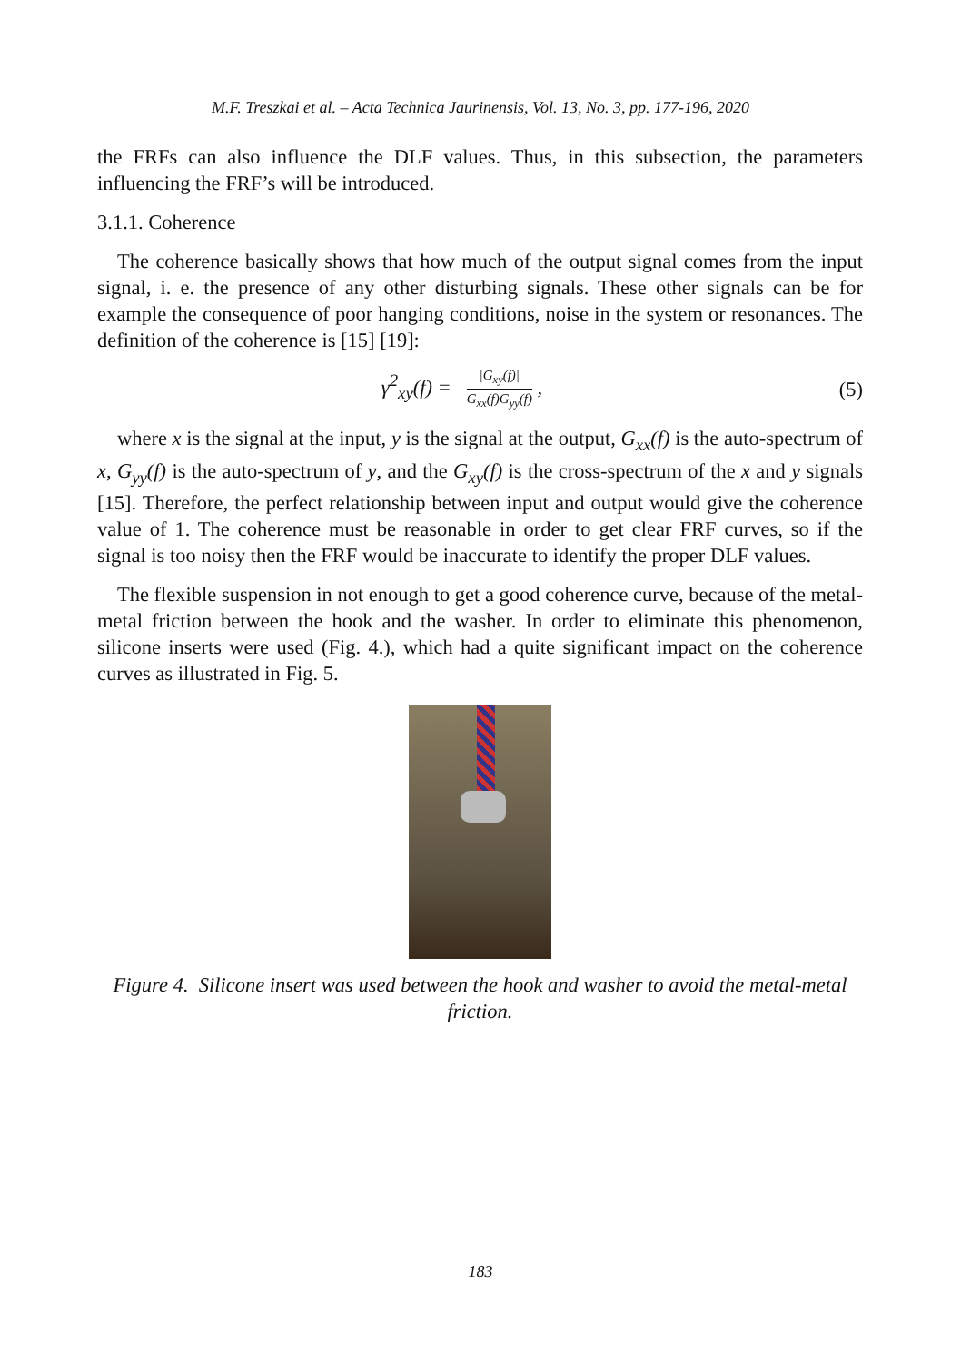M.F. Treszkai et al. – Acta Technica Jaurinensis, Vol. 13, No. 3, pp. 177-196, 2020
the FRFs can also influence the DLF values. Thus, in this subsection, the parameters influencing the FRF’s will be introduced.
3.1.1. Coherence
The coherence basically shows that how much of the output signal comes from the input signal, i. e. the presence of any other disturbing signals. These other signals can be for example the consequence of poor hanging conditions, noise in the system or resonances. The definition of the coherence is [15] [19]:
γ<sup>2</sup><sub>xy</sub>(f) =
|G<sub>xy</sub>(f)|
G<sub>xx</sub>(f)G<sub>yy</sub>(f)
,
(5)
where x is the signal at the input, y is the signal at the output, G<sub>xx</sub>(f) is the auto-spectrum of x, G<sub>yy</sub>(f) is the auto-spectrum of y, and the G<sub>xy</sub>(f) is the cross-spectrum of the x and y signals [15]. Therefore, the perfect relationship between input and output would give the coherence value of 1. The coherence must be reasonable in order to get clear FRF curves, so if the signal is too noisy then the FRF would be inaccurate to identify the proper DLF values.
The flexible suspension in not enough to get a good coherence curve, because of the metal-metal friction between the hook and the washer. In order to eliminate this phenomenon, silicone inserts were used (Fig. 4.), which had a quite significant impact on the coherence curves as illustrated in Fig. 5.
Figure 4. Silicone insert was used between the hook and washer to avoid the metal-metal friction.
183